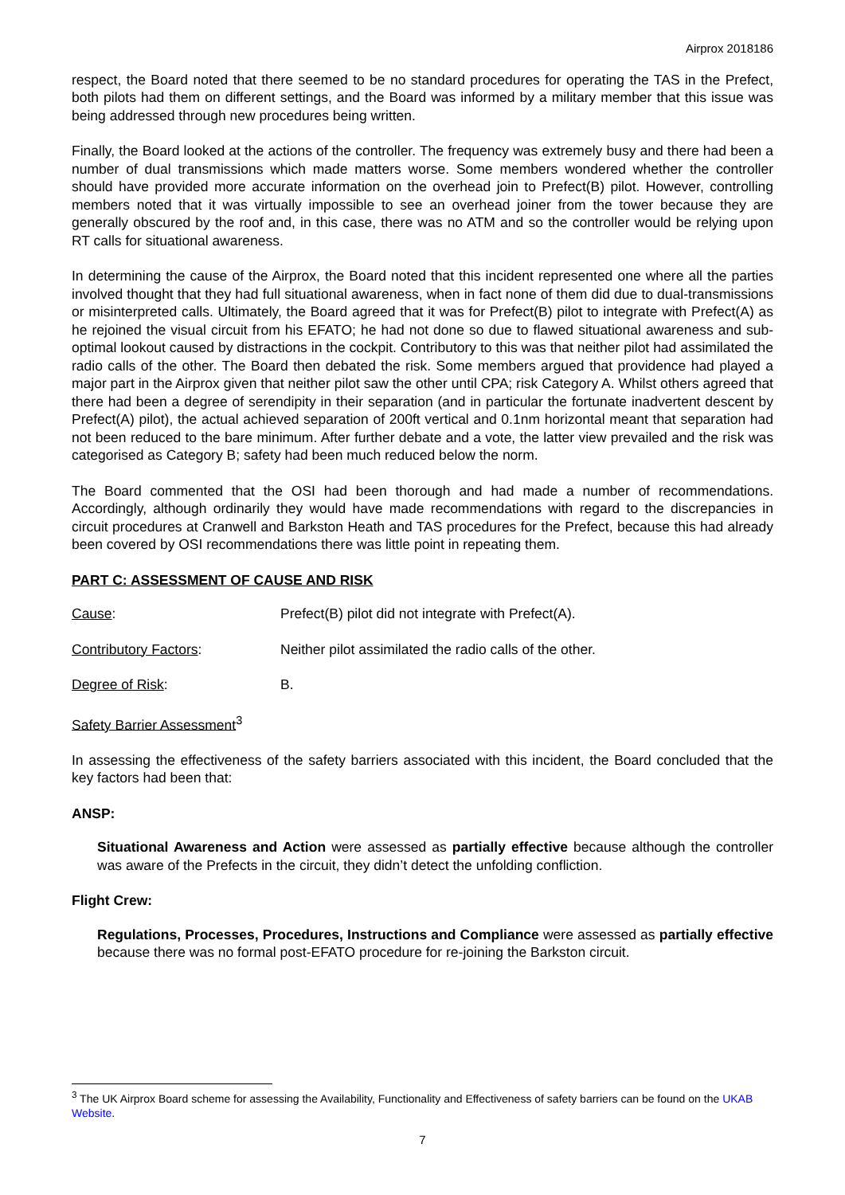Airprox 2018186
respect, the Board noted that there seemed to be no standard procedures for operating the TAS in the Prefect, both pilots had them on different settings, and the Board was informed by a military member that this issue was being addressed through new procedures being written.
Finally, the Board looked at the actions of the controller. The frequency was extremely busy and there had been a number of dual transmissions which made matters worse. Some members wondered whether the controller should have provided more accurate information on the overhead join to Prefect(B) pilot. However, controlling members noted that it was virtually impossible to see an overhead joiner from the tower because they are generally obscured by the roof and, in this case, there was no ATM and so the controller would be relying upon RT calls for situational awareness.
In determining the cause of the Airprox, the Board noted that this incident represented one where all the parties involved thought that they had full situational awareness, when in fact none of them did due to dual-transmissions or misinterpreted calls. Ultimately, the Board agreed that it was for Prefect(B) pilot to integrate with Prefect(A) as he rejoined the visual circuit from his EFATO; he had not done so due to flawed situational awareness and sub-optimal lookout caused by distractions in the cockpit. Contributory to this was that neither pilot had assimilated the radio calls of the other. The Board then debated the risk. Some members argued that providence had played a major part in the Airprox given that neither pilot saw the other until CPA; risk Category A. Whilst others agreed that there had been a degree of serendipity in their separation (and in particular the fortunate inadvertent descent by Prefect(A) pilot), the actual achieved separation of 200ft vertical and 0.1nm horizontal meant that separation had not been reduced to the bare minimum. After further debate and a vote, the latter view prevailed and the risk was categorised as Category B; safety had been much reduced below the norm.
The Board commented that the OSI had been thorough and had made a number of recommendations. Accordingly, although ordinarily they would have made recommendations with regard to the discrepancies in circuit procedures at Cranwell and Barkston Heath and TAS procedures for the Prefect, because this had already been covered by OSI recommendations there was little point in repeating them.
PART C: ASSESSMENT OF CAUSE AND RISK
Cause: Prefect(B) pilot did not integrate with Prefect(A).
Contributory Factors: Neither pilot assimilated the radio calls of the other.
Degree of Risk: B.
Safety Barrier Assessment<sup>3</sup>
In assessing the effectiveness of the safety barriers associated with this incident, the Board concluded that the key factors had been that:
ANSP:
Situational Awareness and Action were assessed as partially effective because although the controller was aware of the Prefects in the circuit, they didn’t detect the unfolding confliction.
Flight Crew:
Regulations, Processes, Procedures, Instructions and Compliance were assessed as partially effective because there was no formal post-EFATO procedure for re-joining the Barkston circuit.
<sup>3</sup> The UK Airprox Board scheme for assessing the Availability, Functionality and Effectiveness of safety barriers can be found on the UKAB Website.
7